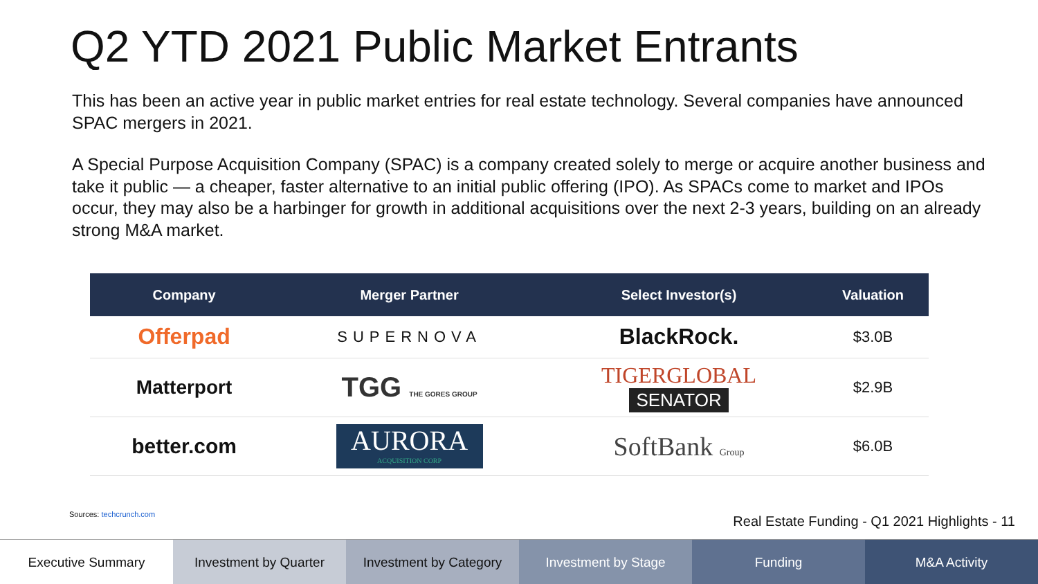Q2 YTD 2021 Public Market Entrants
This has been an active year in public market entries for real estate technology. Several companies have announced SPAC mergers in 2021.
A Special Purpose Acquisition Company (SPAC) is a company created solely to merge or acquire another business and take it public — a cheaper, faster alternative to an initial public offering (IPO). As SPACs come to market and IPOs occur, they may also be a harbinger for growth in additional acquisitions over the next 2-3 years, building on an already strong M&A market.
| Company | Merger Partner | Select Investor(s) | Valuation |
| --- | --- | --- | --- |
| Offerpad | SUPERNOVA | BlackRock. | $3.0B |
| Matterport | TGG THE GORES GROUP | TIGERGLOBAL SENATOR | $2.9B |
| better.com | AURORA ACQUISITION CORP | SoftBank Group | $6.0B |
Sources: techcrunch.com
Real Estate Funding - Q1 2021 Highlights - 11
Executive Summary Investment by Quarter Investment by Category Investment by Stage Funding M&A Activity